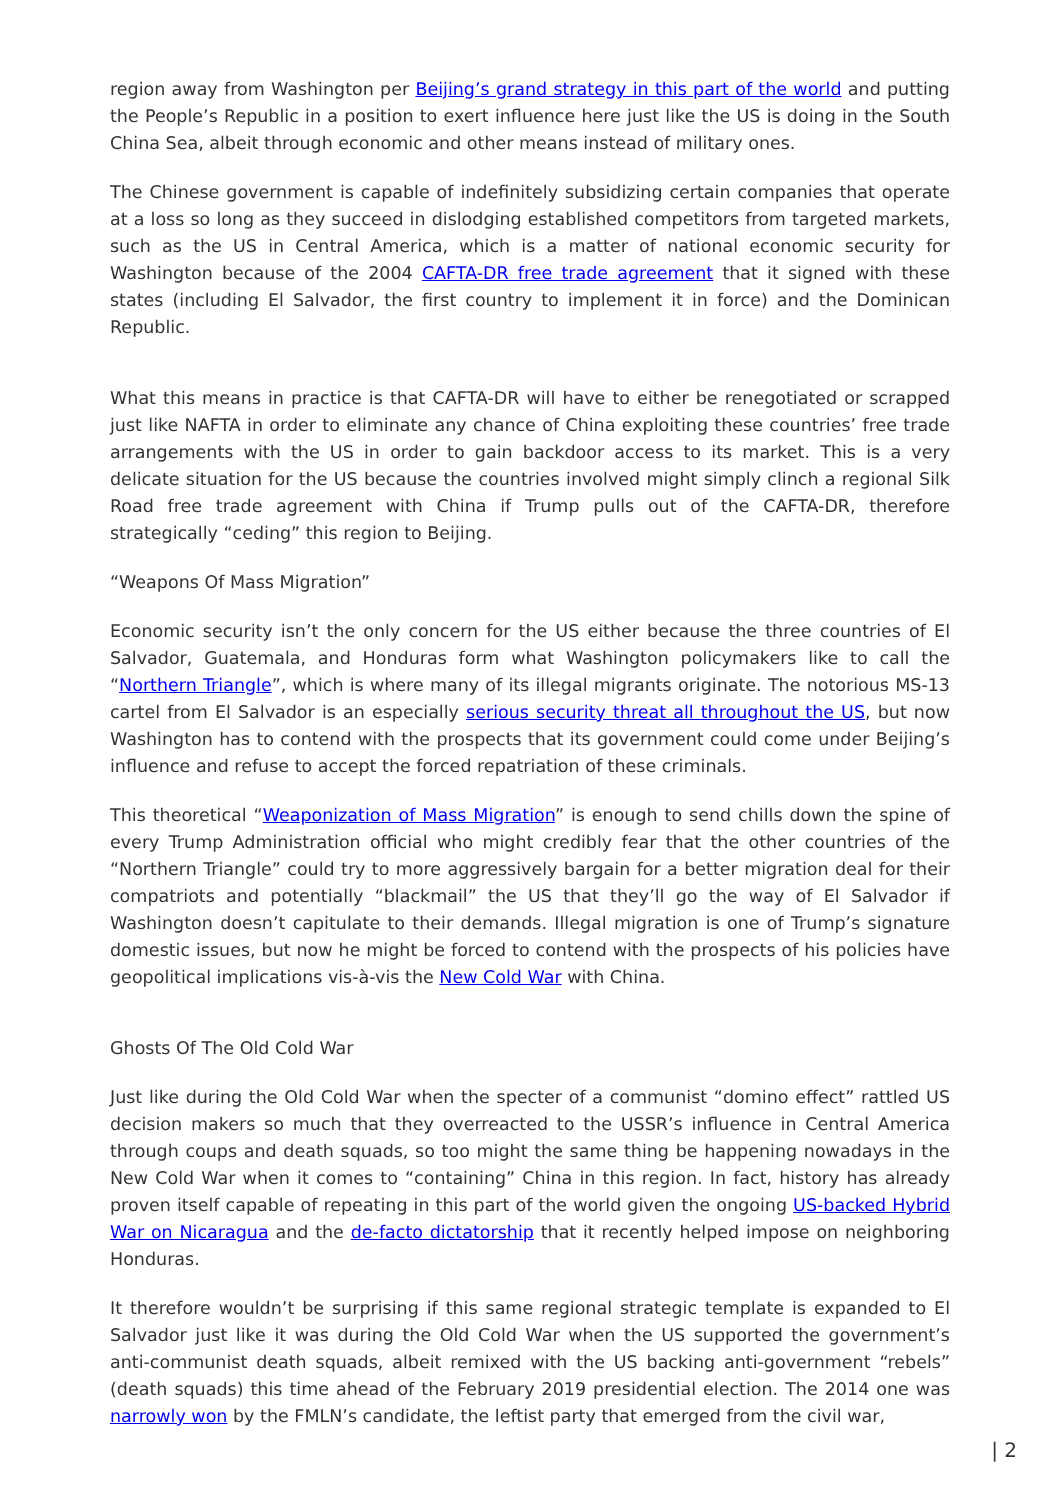region away from Washington per Beijing’s grand strategy in this part of the world and putting the People’s Republic in a position to exert influence here just like the US is doing in the South China Sea, albeit through economic and other means instead of military ones.
The Chinese government is capable of indefinitely subsidizing certain companies that operate at a loss so long as they succeed in dislodging established competitors from targeted markets, such as the US in Central America, which is a matter of national economic security for Washington because of the 2004 CAFTA-DR free trade agreement that it signed with these states (including El Salvador, the first country to implement it in force) and the Dominican Republic.
What this means in practice is that CAFTA-DR will have to either be renegotiated or scrapped just like NAFTA in order to eliminate any chance of China exploiting these countries’ free trade arrangements with the US in order to gain backdoor access to its market. This is a very delicate situation for the US because the countries involved might simply clinch a regional Silk Road free trade agreement with China if Trump pulls out of the CAFTA-DR, therefore strategically “ceding” this region to Beijing.
“Weapons Of Mass Migration”
Economic security isn’t the only concern for the US either because the three countries of El Salvador, Guatemala, and Honduras form what Washington policymakers like to call the “Northern Triangle”, which is where many of its illegal migrants originate. The notorious MS-13 cartel from El Salvador is an especially serious security threat all throughout the US, but now Washington has to contend with the prospects that its government could come under Beijing’s influence and refuse to accept the forced repatriation of these criminals.
This theoretical “Weaponization of Mass Migration” is enough to send chills down the spine of every Trump Administration official who might credibly fear that the other countries of the “Northern Triangle” could try to more aggressively bargain for a better migration deal for their compatriots and potentially “blackmail” the US that they’ll go the way of El Salvador if Washington doesn’t capitulate to their demands. Illegal migration is one of Trump’s signature domestic issues, but now he might be forced to contend with the prospects of his policies have geopolitical implications vis-à-vis the New Cold War with China.
Ghosts Of The Old Cold War
Just like during the Old Cold War when the specter of a communist “domino effect” rattled US decision makers so much that they overreacted to the USSR’s influence in Central America through coups and death squads, so too might the same thing be happening nowadays in the New Cold War when it comes to “containing” China in this region. In fact, history has already proven itself capable of repeating in this part of the world given the ongoing US-backed Hybrid War on Nicaragua and the de-facto dictatorship that it recently helped impose on neighboring Honduras.
It therefore wouldn’t be surprising if this same regional strategic template is expanded to El Salvador just like it was during the Old Cold War when the US supported the government’s anti-communist death squads, albeit remixed with the US backing anti-government “rebels” (death squads) this time ahead of the February 2019 presidential election. The 2014 one was narrowly won by the FMLN’s candidate, the leftist party that emerged from the civil war,
| 2